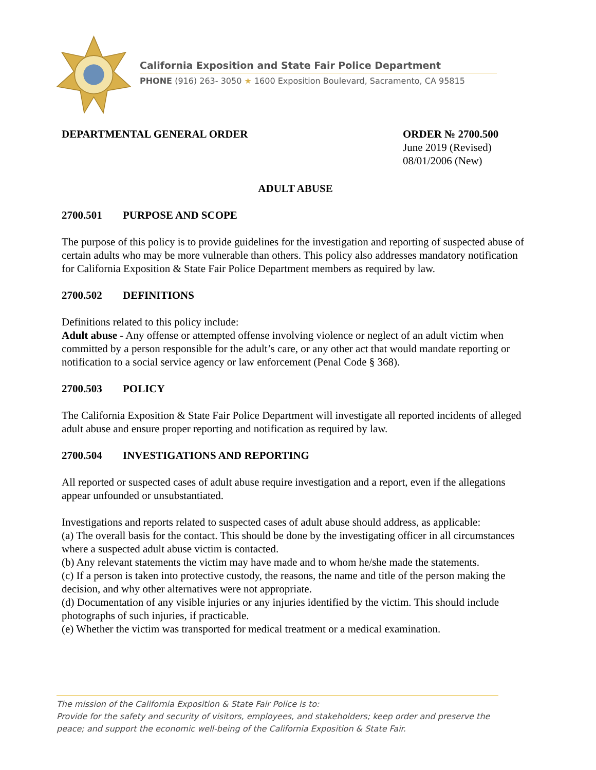California Exposition and State Fair Police Department
PHONE (916) 263- 3050 ★ 1600 Exposition Boulevard, Sacramento, CA 95815
DEPARTMENTAL GENERAL ORDER ORDER № 2700.500
June 2019 (Revised)
08/01/2006 (New)
ADULT ABUSE
2700.501 PURPOSE AND SCOPE
The purpose of this policy is to provide guidelines for the investigation and reporting of suspected abuse of certain adults who may be more vulnerable than others. This policy also addresses mandatory notification for California Exposition & State Fair Police Department members as required by law.
2700.502 DEFINITIONS
Definitions related to this policy include:
Adult abuse - Any offense or attempted offense involving violence or neglect of an adult victim when committed by a person responsible for the adult’s care, or any other act that would mandate reporting or notification to a social service agency or law enforcement (Penal Code § 368).
2700.503 POLICY
The California Exposition & State Fair Police Department will investigate all reported incidents of alleged adult abuse and ensure proper reporting and notification as required by law.
2700.504 INVESTIGATIONS AND REPORTING
All reported or suspected cases of adult abuse require investigation and a report, even if the allegations appear unfounded or unsubstantiated.
Investigations and reports related to suspected cases of adult abuse should address, as applicable:
(a) The overall basis for the contact. This should be done by the investigating officer in all circumstances where a suspected adult abuse victim is contacted.
(b) Any relevant statements the victim may have made and to whom he/she made the statements.
(c) If a person is taken into protective custody, the reasons, the name and title of the person making the decision, and why other alternatives were not appropriate.
(d) Documentation of any visible injuries or any injuries identified by the victim. This should include photographs of such injuries, if practicable.
(e) Whether the victim was transported for medical treatment or a medical examination.
The mission of the California Exposition & State Fair Police is to:
Provide for the safety and security of visitors, employees, and stakeholders; keep order and preserve the peace; and support the economic well-being of the California Exposition & State Fair.